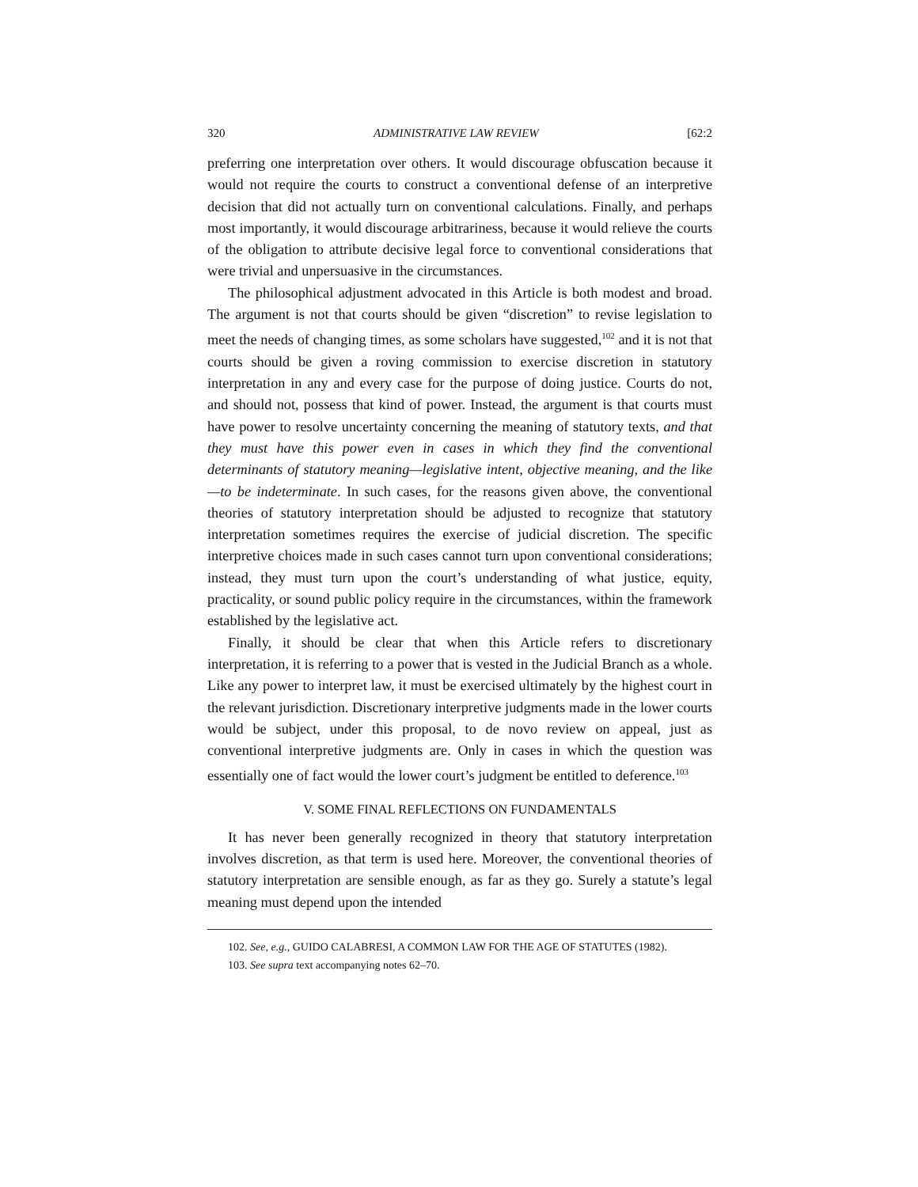320 ADMINISTRATIVE LAW REVIEW [62:2
preferring one interpretation over others. It would discourage obfuscation because it would not require the courts to construct a conventional defense of an interpretive decision that did not actually turn on conventional calculations. Finally, and perhaps most importantly, it would discourage arbitrariness, because it would relieve the courts of the obligation to attribute decisive legal force to conventional considerations that were trivial and unpersuasive in the circumstances.
The philosophical adjustment advocated in this Article is both modest and broad. The argument is not that courts should be given “discretion” to revise legislation to meet the needs of changing times, as some scholars have suggested,<sup>102</sup> and it is not that courts should be given a roving commission to exercise discretion in statutory interpretation in any and every case for the purpose of doing justice. Courts do not, and should not, possess that kind of power. Instead, the argument is that courts must have power to resolve uncertainty concerning the meaning of statutory texts, and that they must have this power even in cases in which they find the conventional determinants of statutory meaning—legislative intent, objective meaning, and the like—to be indeterminate. In such cases, for the reasons given above, the conventional theories of statutory interpretation should be adjusted to recognize that statutory interpretation sometimes requires the exercise of judicial discretion. The specific interpretive choices made in such cases cannot turn upon conventional considerations; instead, they must turn upon the court’s understanding of what justice, equity, practicality, or sound public policy require in the circumstances, within the framework established by the legislative act.
Finally, it should be clear that when this Article refers to discretionary interpretation, it is referring to a power that is vested in the Judicial Branch as a whole. Like any power to interpret law, it must be exercised ultimately by the highest court in the relevant jurisdiction. Discretionary interpretive judgments made in the lower courts would be subject, under this proposal, to de novo review on appeal, just as conventional interpretive judgments are. Only in cases in which the question was essentially one of fact would the lower court’s judgment be entitled to deference.<sup>103</sup>
V. SOME FINAL REFLECTIONS ON FUNDAMENTALS
It has never been generally recognized in theory that statutory interpretation involves discretion, as that term is used here. Moreover, the conventional theories of statutory interpretation are sensible enough, as far as they go. Surely a statute’s legal meaning must depend upon the intended
102. See, e.g., GUIDO CALABRESI, A COMMON LAW FOR THE AGE OF STATUTES (1982).
103. See supra text accompanying notes 62–70.